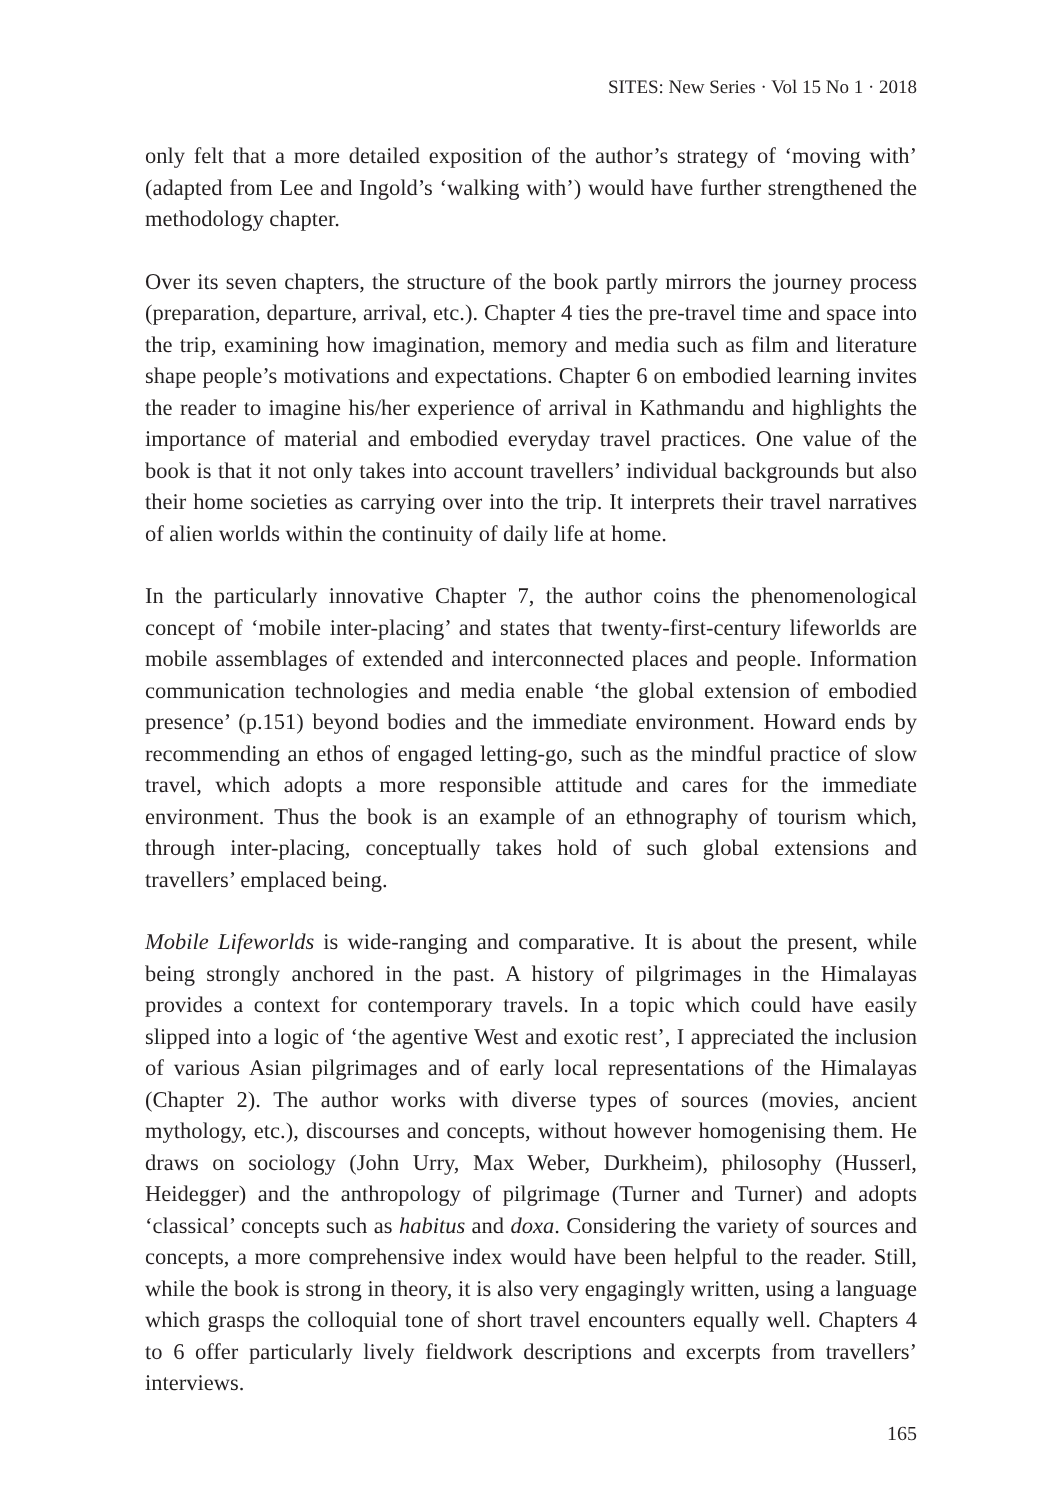SITES: New Series · Vol 15 No 1 · 2018
only felt that a more detailed exposition of the author’s strategy of ‘moving with’ (adapted from Lee and Ingold’s ‘walking with’) would have further strengthened the methodology chapter.
Over its seven chapters, the structure of the book partly mirrors the journey process (preparation, departure, arrival, etc.). Chapter 4 ties the pre-travel time and space into the trip, examining how imagination, memory and media such as film and literature shape people’s motivations and expectations. Chapter 6 on embodied learning invites the reader to imagine his/her experience of arrival in Kathmandu and highlights the importance of material and embodied everyday travel practices. One value of the book is that it not only takes into account travellers’ individual backgrounds but also their home societies as carrying over into the trip. It interprets their travel narratives of alien worlds within the continuity of daily life at home.
In the particularly innovative Chapter 7, the author coins the phenomenological concept of ‘mobile inter-placing’ and states that twenty-first-century lifeworlds are mobile assemblages of extended and interconnected places and people. Information communication technologies and media enable ‘the global extension of embodied presence’ (p.151) beyond bodies and the immediate environment. Howard ends by recommending an ethos of engaged letting-go, such as the mindful practice of slow travel, which adopts a more responsible attitude and cares for the immediate environment. Thus the book is an example of an ethnography of tourism which, through inter-placing, conceptually takes hold of such global extensions and travellers’ emplaced being.
Mobile Lifeworlds is wide-ranging and comparative. It is about the present, while being strongly anchored in the past. A history of pilgrimages in the Himalayas provides a context for contemporary travels. In a topic which could have easily slipped into a logic of ‘the agentive West and exotic rest’, I appreciated the inclusion of various Asian pilgrimages and of early local representations of the Himalayas (Chapter 2). The author works with diverse types of sources (movies, ancient mythology, etc.), discourses and concepts, without however homogenising them. He draws on sociology (John Urry, Max Weber, Durkheim), philosophy (Husserl, Heidegger) and the anthropology of pilgrimage (Turner and Turner) and adopts ‘classical’ concepts such as habitus and doxa. Considering the variety of sources and concepts, a more comprehensive index would have been helpful to the reader. Still, while the book is strong in theory, it is also very engagingly written, using a language which grasps the colloquial tone of short travel encounters equally well. Chapters 4 to 6 offer particularly lively fieldwork descriptions and excerpts from travellers’ interviews.
165